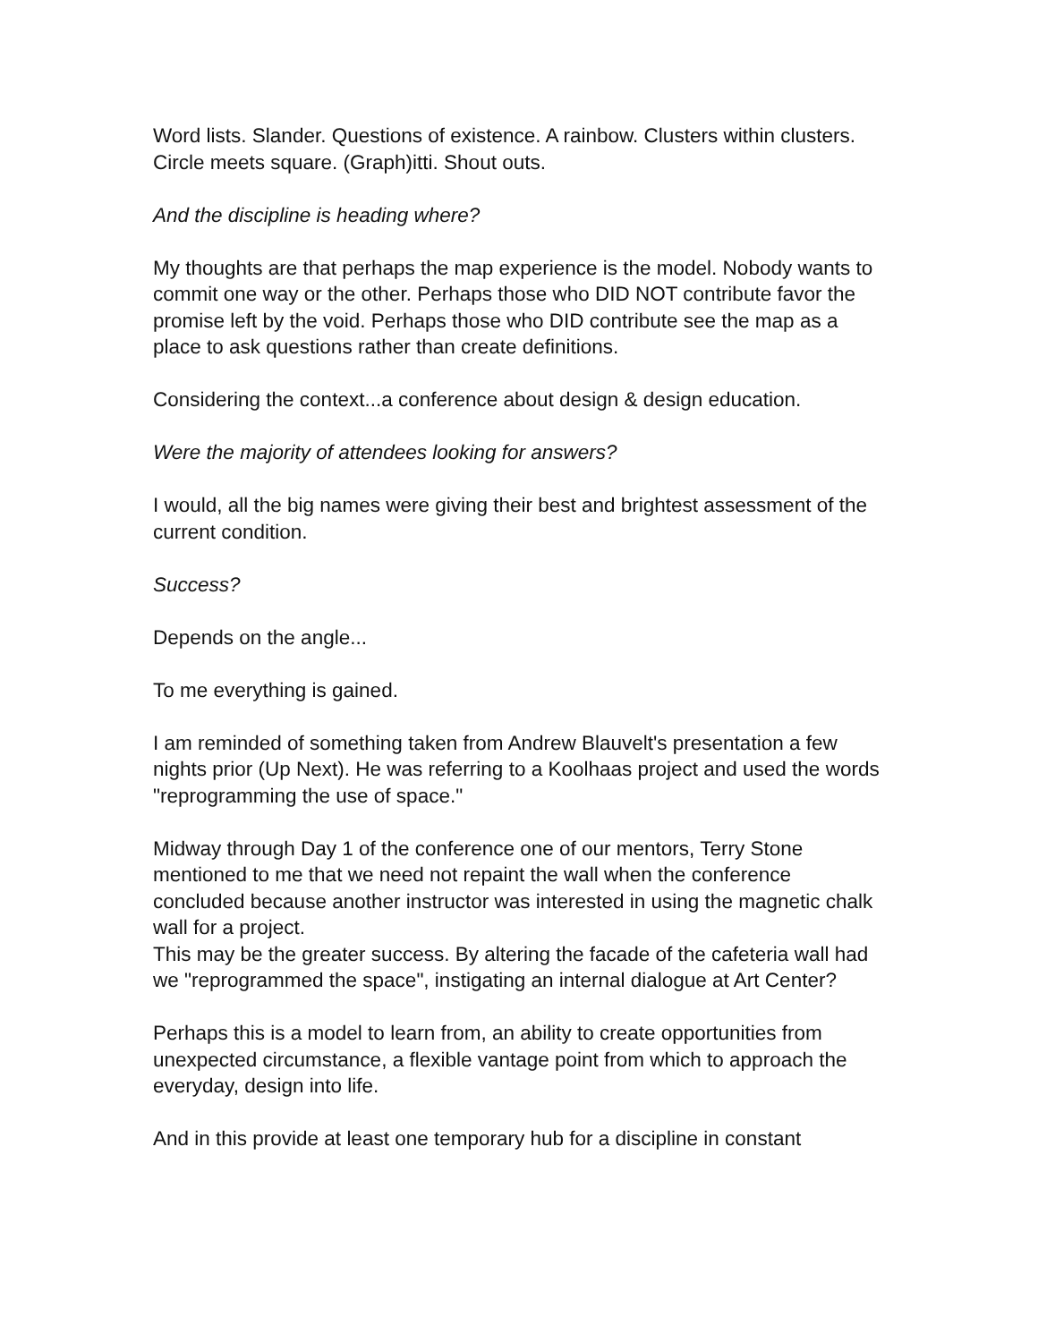Word lists. Slander. Questions of existence. A rainbow. Clusters within clusters. Circle meets square. (Graph)itti. Shout outs.
And the discipline is heading where?
My thoughts are that perhaps the map experience is the model. Nobody wants to commit one way or the other. Perhaps those who DID NOT contribute favor the promise left by the void. Perhaps those who DID contribute see the map as a place to ask questions rather than create definitions.
Considering the context...a conference about design & design education.
Were the majority of attendees looking for answers?
I would, all the big names were giving their best and brightest assessment of the current condition.
Success?
Depends on the angle...
To me everything is gained.
I am reminded of something taken from Andrew Blauvelt's presentation a few nights prior (Up Next). He was referring to a Koolhaas project and used the words "reprogramming the use of space."
Midway through Day 1 of the conference one of our mentors, Terry Stone mentioned to me that we need not repaint the wall when the conference concluded because another instructor was interested in using the magnetic chalk wall for a project.
This may be the greater success. By altering the facade of the cafeteria wall had we "reprogrammed the space", instigating an internal dialogue at Art Center?
Perhaps this is a model to learn from, an ability to create opportunities from unexpected circumstance, a flexible vantage point from which to approach the everyday, design into life.
And in this provide at least one temporary hub for a discipline in constant